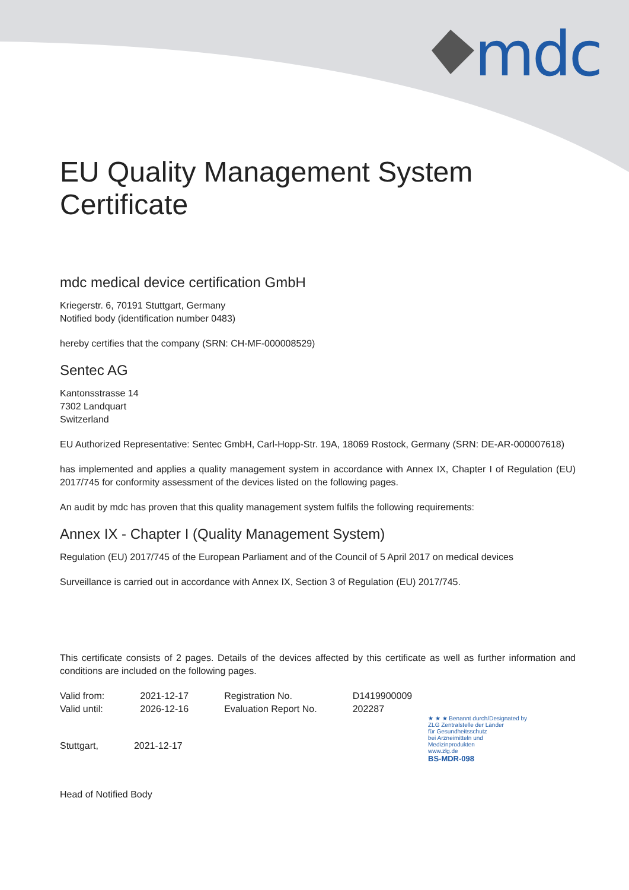mdc
EU Quality Management System Certificate
mdc medical device certification GmbH
Kriegerstr. 6, 70191 Stuttgart, Germany
Notified body (identification number 0483)
hereby certifies that the company (SRN: CH-MF-000008529)
Sentec AG
Kantonsstrasse 14
7302 Landquart
Switzerland
EU Authorized Representative: Sentec GmbH, Carl-Hopp-Str. 19A, 18069 Rostock, Germany (SRN: DE-AR-000007618)
has implemented and applies a quality management system in accordance with Annex IX, Chapter I of Regulation (EU) 2017/745 for conformity assessment of the devices listed on the following pages.
An audit by mdc has proven that this quality management system fulfils the following requirements:
Annex IX - Chapter I (Quality Management System)
Regulation (EU) 2017/745 of the European Parliament and of the Council of 5 April 2017 on medical devices
Surveillance is carried out in accordance with Annex IX, Section 3 of Regulation (EU) 2017/745.
This certificate consists of 2 pages. Details of the devices affected by this certificate as well as further information and conditions are included on the following pages.
| Valid from: | 2021-12-17 | Registration No. | D1419900009 |
| Valid until: | 2026-12-16 | Evaluation Report No. | 202287 |
| Stuttgart, | 2021-12-17 |
Head of Notified Body
★ ★ ★ Benannt durch/Designated by
ZLG Zentralstelle der Länder
für Gesundheitsschutz
bei Arzneimitteln und
Medizinprodukten
www.zlg.de
BS-MDR-098